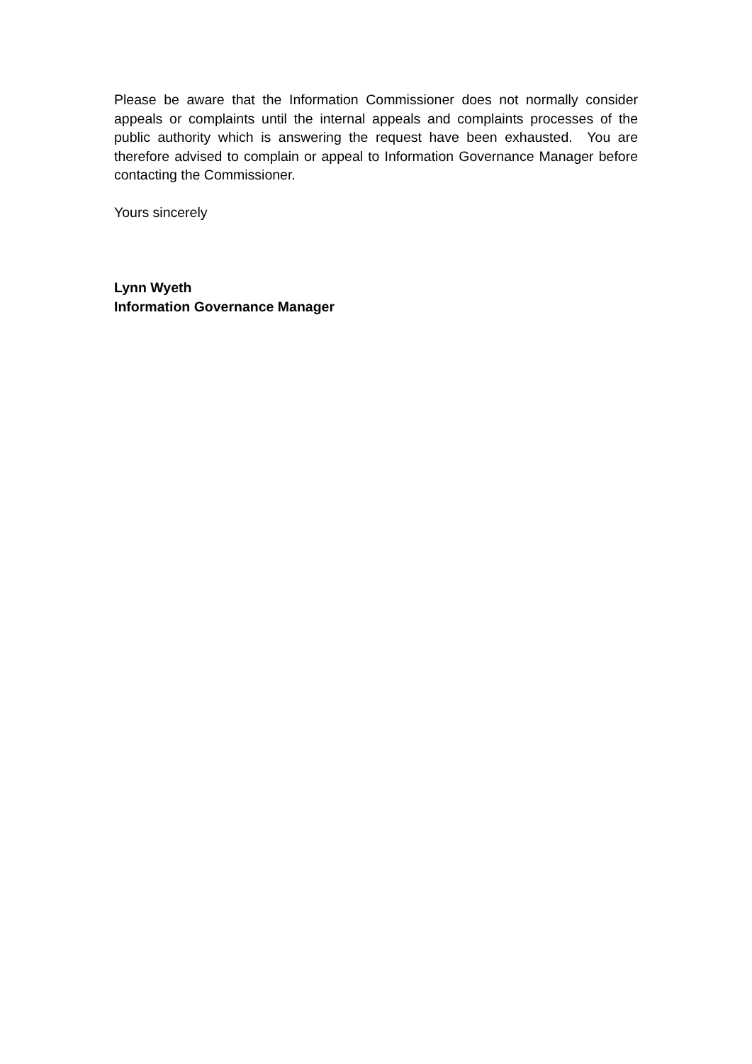Please be aware that the Information Commissioner does not normally consider appeals or complaints until the internal appeals and complaints processes of the public authority which is answering the request have been exhausted. You are therefore advised to complain or appeal to Information Governance Manager before contacting the Commissioner.
Yours sincerely
Lynn Wyeth
Information Governance Manager